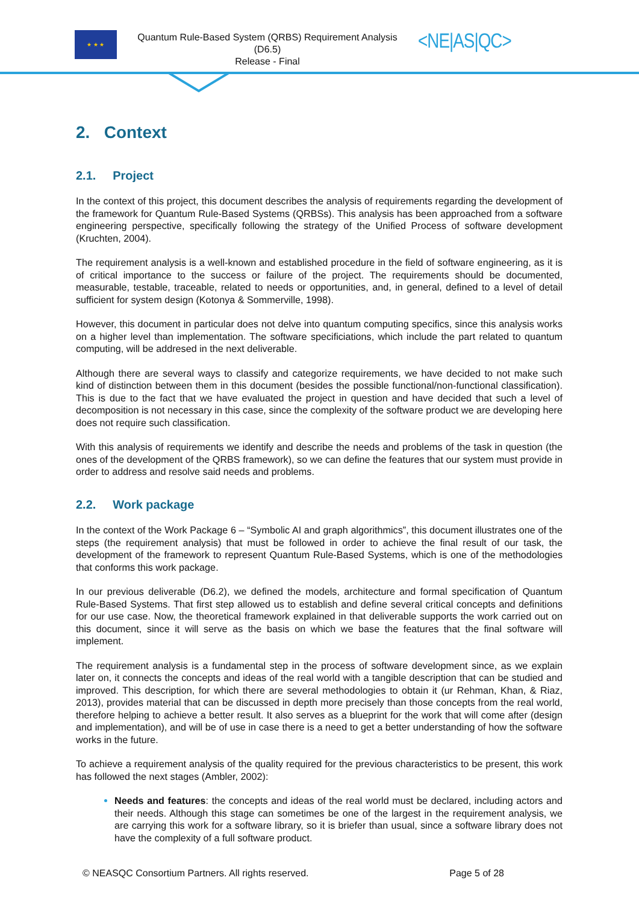★ ★ ★
Quantum Rule-Based System (QRBS) Requirement Analysis
(D6.5)
Release - Final
<NE|AS|QC>
2. Context
2.1. Project
In the context of this project, this document describes the analysis of requirements regarding the development of the framework for Quantum Rule-Based Systems (QRBSs). This analysis has been approached from a software engineering perspective, specifically following the strategy of the Unified Process of software development (Kruchten, 2004).
The requirement analysis is a well-known and established procedure in the field of software engineering, as it is of critical importance to the success or failure of the project. The requirements should be documented, measurable, testable, traceable, related to needs or opportunities, and, in general, defined to a level of detail sufficient for system design (Kotonya & Sommerville, 1998).
However, this document in particular does not delve into quantum computing specifics, since this analysis works on a higher level than implementation. The software specificiations, which include the part related to quantum computing, will be addresed in the next deliverable.
Although there are several ways to classify and categorize requirements, we have decided to not make such kind of distinction between them in this document (besides the possible functional/non-functional classification). This is due to the fact that we have evaluated the project in question and have decided that such a level of decomposition is not necessary in this case, since the complexity of the software product we are developing here does not require such classification.
With this analysis of requirements we identify and describe the needs and problems of the task in question (the ones of the development of the QRBS framework), so we can define the features that our system must provide in order to address and resolve said needs and problems.
2.2. Work package
In the context of the Work Package 6 – “Symbolic AI and graph algorithmics”, this document illustrates one of the steps (the requirement analysis) that must be followed in order to achieve the final result of our task, the development of the framework to represent Quantum Rule-Based Systems, which is one of the methodologies that conforms this work package.
In our previous deliverable (D6.2), we defined the models, architecture and formal specification of Quantum Rule-Based Systems. That first step allowed us to establish and define several critical concepts and definitions for our use case. Now, the theoretical framework explained in that deliverable supports the work carried out on this document, since it will serve as the basis on which we base the features that the final software will implement.
The requirement analysis is a fundamental step in the process of software development since, as we explain later on, it connects the concepts and ideas of the real world with a tangible description that can be studied and improved. This description, for which there are several methodologies to obtain it (ur Rehman, Khan, & Riaz, 2013), provides material that can be discussed in depth more precisely than those concepts from the real world, therefore helping to achieve a better result. It also serves as a blueprint for the work that will come after (design and implementation), and will be of use in case there is a need to get a better understanding of how the software works in the future.
To achieve a requirement analysis of the quality required for the previous characteristics to be present, this work has followed the next stages (Ambler, 2002):
Needs and features: the concepts and ideas of the real world must be declared, including actors and their needs. Although this stage can sometimes be one of the largest in the requirement analysis, we are carrying this work for a software library, so it is briefer than usual, since a software library does not have the complexity of a full software product.
© NEASQC Consortium Partners. All rights reserved. Page 5 of 28